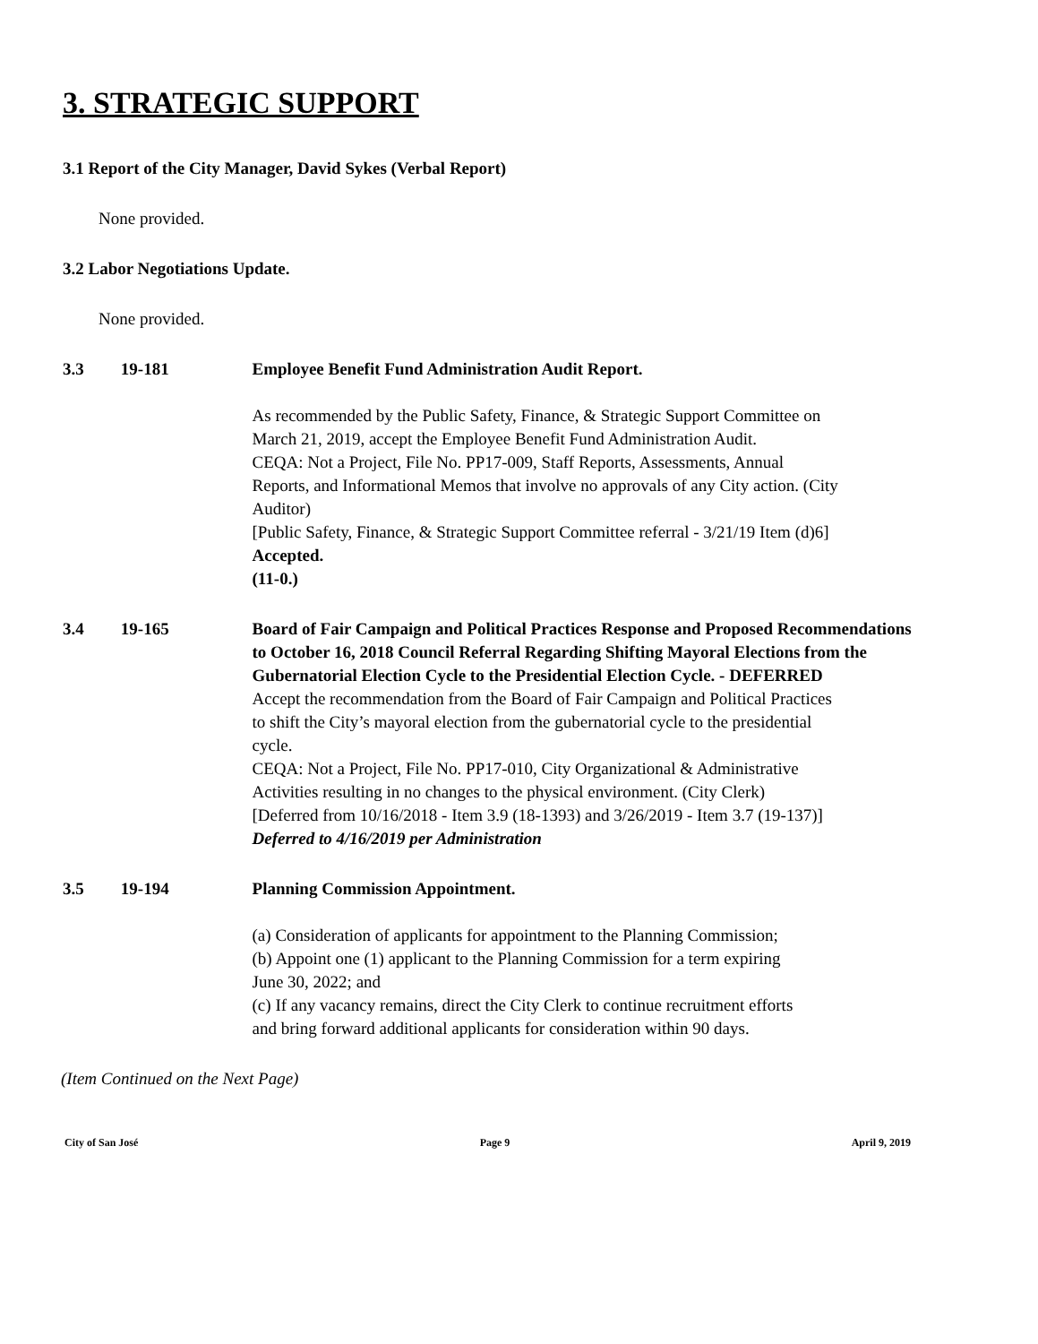3. STRATEGIC SUPPORT
3.1 Report of the City Manager, David Sykes (Verbal Report)
None provided.
3.2 Labor Negotiations Update.
None provided.
3.3 19-181 Employee Benefit Fund Administration Audit Report.
As recommended by the Public Safety, Finance, & Strategic Support Committee on March 21, 2019, accept the Employee Benefit Fund Administration Audit.
CEQA: Not a Project, File No. PP17-009, Staff Reports, Assessments, Annual Reports, and Informational Memos that involve no approvals of any City action. (City Auditor)
[Public Safety, Finance, & Strategic Support Committee referral - 3/21/19 Item (d)6]
Accepted.
(11-0.)
3.4 19-165 Board of Fair Campaign and Political Practices Response and Proposed Recommendations to October 16, 2018 Council Referral Regarding Shifting Mayoral Elections from the Gubernatorial Election Cycle to the Presidential Election Cycle. - DEFERRED
Accept the recommendation from the Board of Fair Campaign and Political Practices to shift the City’s mayoral election from the gubernatorial cycle to the presidential cycle.
CEQA: Not a Project, File No. PP17-010, City Organizational & Administrative Activities resulting in no changes to the physical environment. (City Clerk)
[Deferred from 10/16/2018 - Item 3.9 (18-1393) and 3/26/2019 - Item 3.7 (19-137)]
Deferred to 4/16/2019 per Administration
3.5 19-194 Planning Commission Appointment.
(a) Consideration of applicants for appointment to the Planning Commission;
(b) Appoint one (1) applicant to the Planning Commission for a term expiring June 30, 2022; and
(c) If any vacancy remains, direct the City Clerk to continue recruitment efforts and bring forward additional applicants for consideration within 90 days.
(Item Continued on the Next Page)
City of San José Page 9 April 9, 2019